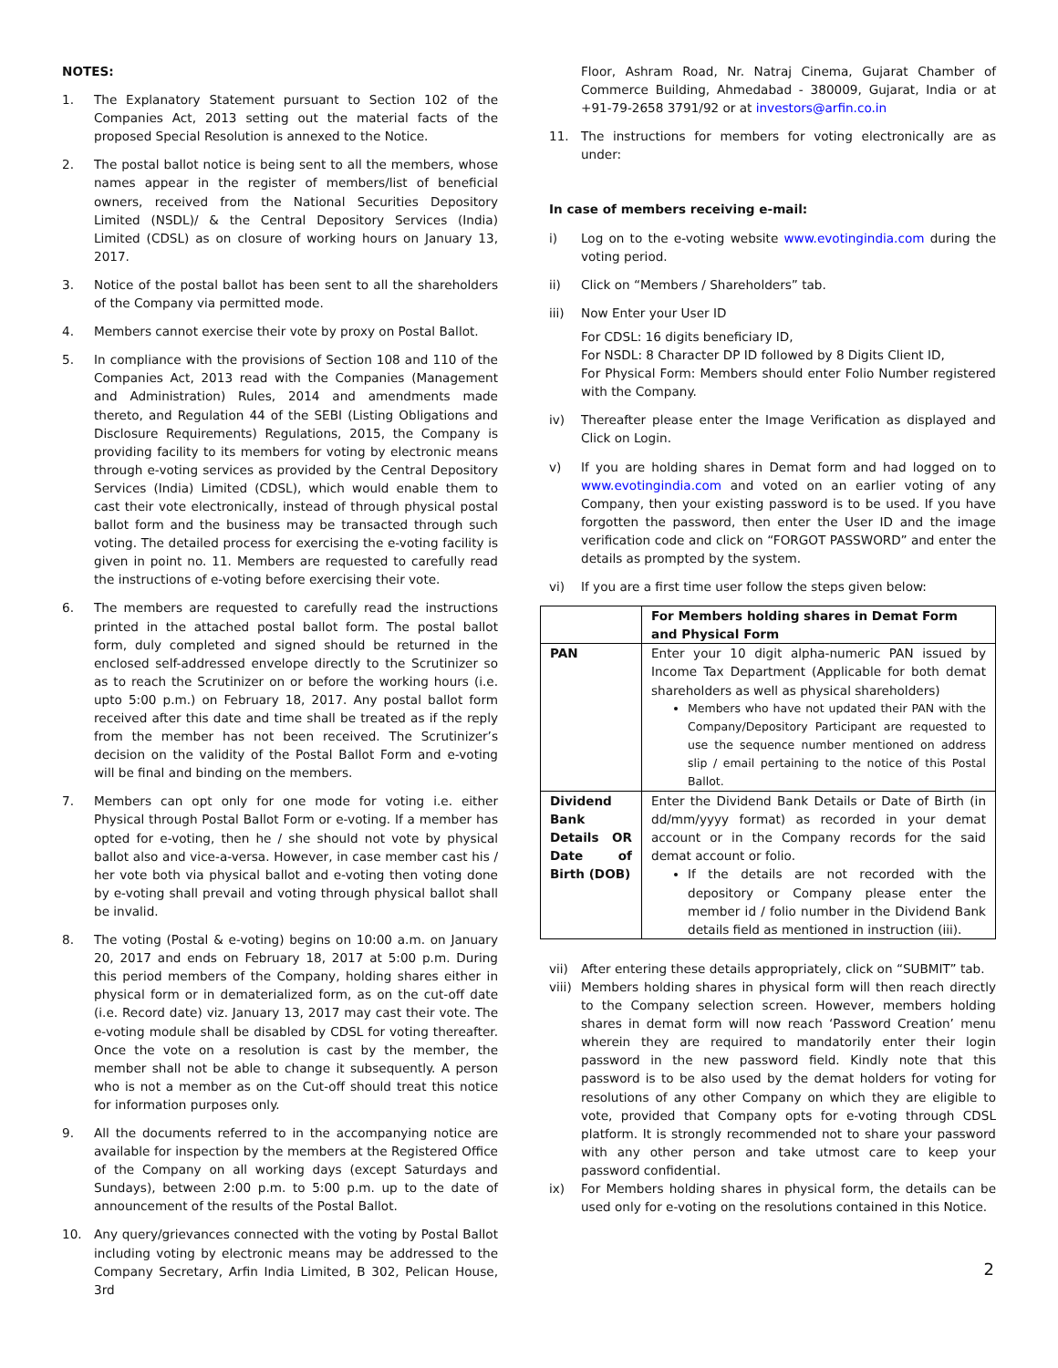NOTES:
1. The Explanatory Statement pursuant to Section 102 of the Companies Act, 2013 setting out the material facts of the proposed Special Resolution is annexed to the Notice.
2. The postal ballot notice is being sent to all the members, whose names appear in the register of members/list of beneficial owners, received from the National Securities Depository Limited (NSDL)/ & the Central Depository Services (India) Limited (CDSL) as on closure of working hours on January 13, 2017.
3. Notice of the postal ballot has been sent to all the shareholders of the Company via permitted mode.
4. Members cannot exercise their vote by proxy on Postal Ballot.
5. In compliance with the provisions of Section 108 and 110 of the Companies Act, 2013 read with the Companies (Management and Administration) Rules, 2014 and amendments made thereto, and Regulation 44 of the SEBI (Listing Obligations and Disclosure Requirements) Regulations, 2015, the Company is providing facility to its members for voting by electronic means through e-voting services as provided by the Central Depository Services (India) Limited (CDSL), which would enable them to cast their vote electronically, instead of through physical postal ballot form and the business may be transacted through such voting. The detailed process for exercising the e-voting facility is given in point no. 11. Members are requested to carefully read the instructions of e-voting before exercising their vote.
6. The members are requested to carefully read the instructions printed in the attached postal ballot form. The postal ballot form, duly completed and signed should be returned in the enclosed self-addressed envelope directly to the Scrutinizer so as to reach the Scrutinizer on or before the working hours (i.e. upto 5:00 p.m.) on February 18, 2017. Any postal ballot form received after this date and time shall be treated as if the reply from the member has not been received. The Scrutinizer’s decision on the validity of the Postal Ballot Form and e-voting will be final and binding on the members.
7. Members can opt only for one mode for voting i.e. either Physical through Postal Ballot Form or e-voting. If a member has opted for e-voting, then he / she should not vote by physical ballot also and vice-a-versa. However, in case member cast his / her vote both via physical ballot and e-voting then voting done by e-voting shall prevail and voting through physical ballot shall be invalid.
8. The voting (Postal & e-voting) begins on 10:00 a.m. on January 20, 2017 and ends on February 18, 2017 at 5:00 p.m. During this period members of the Company, holding shares either in physical form or in dematerialized form, as on the cut-off date (i.e. Record date) viz. January 13, 2017 may cast their vote. The e-voting module shall be disabled by CDSL for voting thereafter. Once the vote on a resolution is cast by the member, the member shall not be able to change it subsequently. A person who is not a member as on the Cut-off should treat this notice for information purposes only.
9. All the documents referred to in the accompanying notice are available for inspection by the members at the Registered Office of the Company on all working days (except Saturdays and Sundays), between 2:00 p.m. to 5:00 p.m. up to the date of announcement of the results of the Postal Ballot.
10. Any query/grievances connected with the voting by Postal Ballot including voting by electronic means may be addressed to the Company Secretary, Arfin India Limited, B 302, Pelican House, 3rd
Floor, Ashram Road, Nr. Natraj Cinema, Gujarat Chamber of Commerce Building, Ahmedabad - 380009, Gujarat, India or at +91-79-2658 3791/92 or at investors@arfin.co.in
11. The instructions for members for voting electronically are as under:
In case of members receiving e-mail:
i) Log on to the e-voting website www.evotingindia.com during the voting period.
ii) Click on “Members / Shareholders” tab.
iii) Now Enter your User ID
For CDSL: 16 digits beneficiary ID,
For NSDL: 8 Character DP ID followed by 8 Digits Client ID,
For Physical Form: Members should enter Folio Number registered with the Company.
iv) Thereafter please enter the Image Verification as displayed and Click on Login.
v) If you are holding shares in Demat form and had logged on to www.evotingindia.com and voted on an earlier voting of any Company, then your existing password is to be used. If you have forgotten the password, then enter the User ID and the image verification code and click on “FORGOT PASSWORD” and enter the details as prompted by the system.
vi) If you are a first time user follow the steps given below:
| | For Members holding shares in Demat Form and Physical Form |
| PAN | Enter your 10 digit alpha-numeric PAN issued by Income Tax Department (Applicable for both demat shareholders as well as physical shareholders) Members who have not updated their PAN with the Company/Depository Participant are requested to use the sequence number mentioned on address slip / email pertaining to the notice of this Postal Ballot. |
| Dividend Bank Details OR Date of Birth (DOB) | Enter the Dividend Bank Details or Date of Birth (in dd/mm/yyyy format) as recorded in your demat account or in the Company records for the said demat account or folio. If the details are not recorded with the depository or Company please enter the member id / folio number in the Dividend Bank details field as mentioned in instruction (iii). |
vii) After entering these details appropriately, click on “SUBMIT” tab.
viii)
Members holding shares in physical form will then reach directly to the Company selection screen. However, members holding shares in demat form will now reach ‘Password Creation’ menu wherein they are required to mandatorily enter their login password in the new password field. Kindly note that this password is to be also used by the demat holders for voting for resolutions of any other Company on which they are eligible to vote, provided that Company opts for e-voting through CDSL platform. It is strongly recommended not to share your password with any other person and take utmost care to keep your password confidential.
ix) For Members holding shares in physical form, the details can be used only for e-voting on the resolutions contained in this Notice.
2